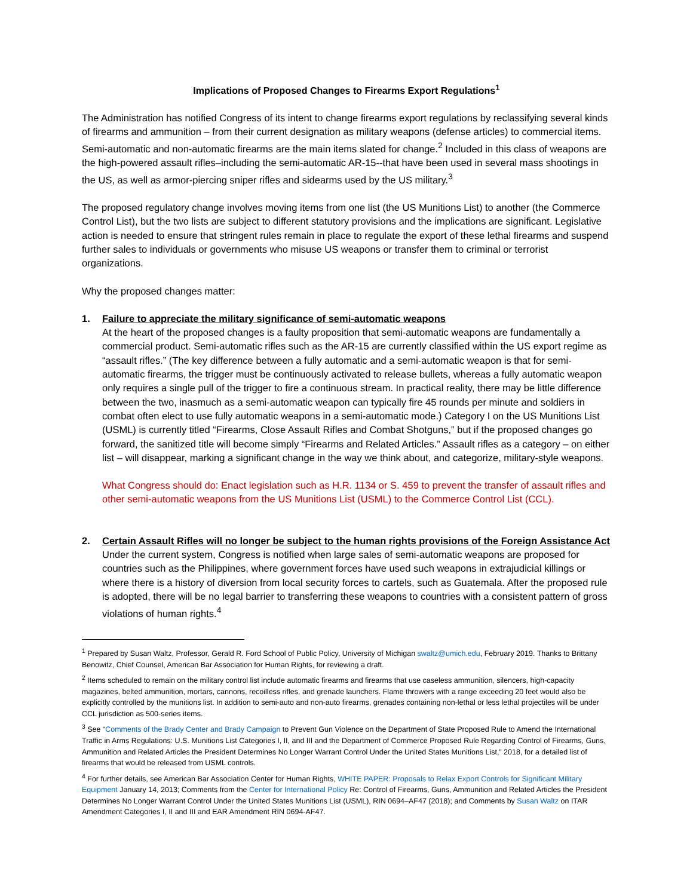Implications of Proposed Changes to Firearms Export Regulations<sup>1</sup>
The Administration has notified Congress of its intent to change firearms export regulations by reclassifying several kinds of firearms and ammunition – from their current designation as military weapons (defense articles) to commercial items. Semi-automatic and non-automatic firearms are the main items slated for change.<sup>2</sup> Included in this class of weapons are the high-powered assault rifles–including the semi-automatic AR-15--that have been used in several mass shootings in the US, as well as armor-piercing sniper rifles and sidearms used by the US military.<sup>3</sup>
The proposed regulatory change involves moving items from one list (the US Munitions List) to another (the Commerce Control List), but the two lists are subject to different statutory provisions and the implications are significant. Legislative action is needed to ensure that stringent rules remain in place to regulate the export of these lethal firearms and suspend further sales to individuals or governments who misuse US weapons or transfer them to criminal or terrorist organizations.
Why the proposed changes matter:
1. Failure to appreciate the military significance of semi-automatic weapons
At the heart of the proposed changes is a faulty proposition that semi-automatic weapons are fundamentally a commercial product. Semi-automatic rifles such as the AR-15 are currently classified within the US export regime as “assault rifles.” (The key difference between a fully automatic and a semi-automatic weapon is that for semi-automatic firearms, the trigger must be continuously activated to release bullets, whereas a fully automatic weapon only requires a single pull of the trigger to fire a continuous stream. In practical reality, there may be little difference between the two, inasmuch as a semi-automatic weapon can typically fire 45 rounds per minute and soldiers in combat often elect to use fully automatic weapons in a semi-automatic mode.) Category I on the US Munitions List (USML) is currently titled “Firearms, Close Assault Rifles and Combat Shotguns,” but if the proposed changes go forward, the sanitized title will become simply “Firearms and Related Articles.” Assault rifles as a category – on either list – will disappear, marking a significant change in the way we think about, and categorize, military-style weapons.
What Congress should do: Enact legislation such as H.R. 1134 or S. 459 to prevent the transfer of assault rifles and other semi-automatic weapons from the US Munitions List (USML) to the Commerce Control List (CCL).
2. Certain Assault Rifles will no longer be subject to the human rights provisions of the Foreign Assistance Act
Under the current system, Congress is notified when large sales of semi-automatic weapons are proposed for countries such as the Philippines, where government forces have used such weapons in extrajudicial killings or where there is a history of diversion from local security forces to cartels, such as Guatemala. After the proposed rule is adopted, there will be no legal barrier to transferring these weapons to countries with a consistent pattern of gross violations of human rights.<sup>4</sup>
<sup>1</sup> Prepared by Susan Waltz, Professor, Gerald R. Ford School of Public Policy, University of Michigan swaltz@umich.edu, February 2019. Thanks to Brittany Benowitz, Chief Counsel, American Bar Association for Human Rights, for reviewing a draft.
<sup>2</sup> Items scheduled to remain on the military control list include automatic firearms and firearms that use caseless ammunition, silencers, high-capacity magazines, belted ammunition, mortars, cannons, recoilless rifles, and grenade launchers. Flame throwers with a range exceeding 20 feet would also be explicitly controlled by the munitions list. In addition to semi-auto and non-auto firearms, grenades containing non-lethal or less lethal projectiles will be under CCL jurisdiction as 500-series items.
<sup>3</sup> See “Comments of the Brady Center and Brady Campaign to Prevent Gun Violence on the Department of State Proposed Rule to Amend the International Traffic in Arms Regulations: U.S. Munitions List Categories I, II, and III and the Department of Commerce Proposed Rule Regarding Control of Firearms, Guns, Ammunition and Related Articles the President Determines No Longer Warrant Control Under the United States Munitions List,” 2018, for a detailed list of firearms that would be released from USML controls.
<sup>4</sup> For further details, see American Bar Association Center for Human Rights, WHITE PAPER: Proposals to Relax Export Controls for Significant Military Equipment January 14, 2013; Comments from the Center for International Policy Re: Control of Firearms, Guns, Ammunition and Related Articles the President Determines No Longer Warrant Control Under the United States Munitions List (USML), RIN 0694–AF47 (2018); and Comments by Susan Waltz on ITAR Amendment Categories I, II and III and EAR Amendment RIN 0694-AF47.